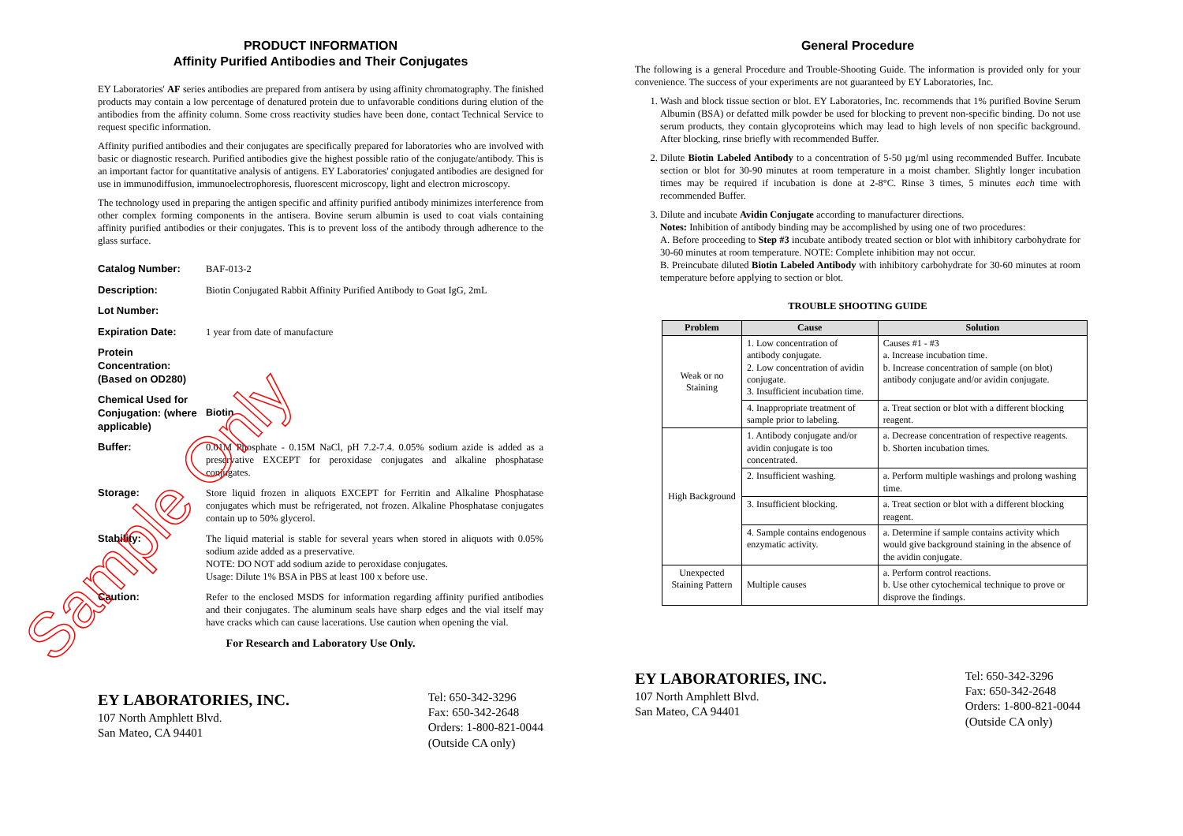PRODUCT INFORMATION
Affinity Purified Antibodies and Their Conjugates
EY Laboratories' AF series antibodies are prepared from antisera by using affinity chromatography. The finished products may contain a low percentage of denatured protein due to unfavorable conditions during elution of the antibodies from the affinity column. Some cross reactivity studies have been done, contact Technical Service to request specific information.
Affinity purified antibodies and their conjugates are specifically prepared for laboratories who are involved with basic or diagnostic research. Purified antibodies give the highest possible ratio of the conjugate/antibody. This is an important factor for quantitative analysis of antigens. EY Laboratories' conjugated antibodies are designed for use in immunodiffusion, immunoelectrophoresis, fluorescent microscopy, light and electron microscopy.
The technology used in preparing the antigen specific and affinity purified antibody minimizes interference from other complex forming components in the antisera. Bovine serum albumin is used to coat vials containing affinity purified antibodies or their conjugates. This is to prevent loss of the antibody through adherence to the glass surface.
Catalog Number: BAF-013-2
Description: Biotin Conjugated Rabbit Affinity Purified Antibody to Goat IgG, 2mL
Lot Number:
Expiration Date: 1 year from date of manufacture
Protein Concentration: (Based on OD280)
Chemical Used for Conjugation: (where applicable)
Biotin
Buffer: 0.01M Phosphate - 0.15M NaCl, pH 7.2-7.4. 0.05% sodium azide is added as a preservative EXCEPT for peroxidase conjugates and alkaline phosphatase conjugates.
Storage: Store liquid frozen in aliquots EXCEPT for Ferritin and Alkaline Phosphatase conjugates which must be refrigerated, not frozen. Alkaline Phosphatase conjugates contain up to 50% glycerol.
Stability: The liquid material is stable for several years when stored in aliquots with 0.05% sodium azide added as a preservative.
NOTE: DO NOT add sodium azide to peroxidase conjugates.
Usage: Dilute 1% BSA in PBS at least 100 x before use.
Caution: Refer to the enclosed MSDS for information regarding affinity purified antibodies and their conjugates. The aluminum seals have sharp edges and the vial itself may have cracks which can cause lacerations. Use caution when opening the vial.
For Research and Laboratory Use Only.
EY LABORATORIES, INC.
107 North Amphlett Blvd.
San Mateo, CA 94401
Tel: 650-342-3296
Fax: 650-342-2648
Orders: 1-800-821-0044
(Outside CA only)
General Procedure
The following is a general Procedure and Trouble-Shooting Guide. The information is provided only for your convenience. The success of your experiments are not guaranteed by EY Laboratories, Inc.
1. Wash and block tissue section or blot. EY Laboratories, Inc. recommends that 1% purified Bovine Serum Albumin (BSA) or defatted milk powder be used for blocking to prevent non-specific binding. Do not use serum products, they contain glycoproteins which may lead to high levels of non specific background. After blocking, rinse briefly with recommended Buffer.
2. Dilute Biotin Labeled Antibody to a concentration of 5-50 µg/ml using recommended Buffer. Incubate section or blot for 30-90 minutes at room temperature in a moist chamber. Slightly longer incubation times may be required if incubation is done at 2-8°C. Rinse 3 times, 5 minutes each time with recommended Buffer.
3. Dilute and incubate Avidin Conjugate according to manufacturer directions.
Notes: Inhibition of antibody binding may be accomplished by using one of two procedures:
A. Before proceeding to Step #3 incubate antibody treated section or blot with inhibitory carbohydrate for 30-60 minutes at room temperature. NOTE: Complete inhibition may not occur.
B. Preincubate diluted Biotin Labeled Antibody with inhibitory carbohydrate for 30-60 minutes at room temperature before applying to section or blot.
TROUBLE SHOOTING GUIDE
| Problem | Cause | Solution |
| --- | --- | --- |
| Weak or no Staining | 1. Low concentration of antibody conjugate. 2. Low concentration of avidin conjugate. 3. Insufficient incubation time. | Causes #1 - #3 a. Increase incubation time. b. Increase concentration of sample (on blot) antibody conjugate and/or avidin conjugate. |
| | 4. Inappropriate treatment of sample prior to labeling. | a. Treat section or blot with a different blocking reagent. |
| High Background | 1. Antibody conjugate and/or avidin conjugate is too concentrated. | a. Decrease concentration of respective reagents. b. Shorten incubation times. |
| | 2. Insufficient washing. | a. Perform multiple washings and prolong washing time. |
| | 3. Insufficient blocking. | a. Treat section or blot with a different blocking reagent. |
| | 4. Sample contains endogenous enzymatic activity. | a. Determine if sample contains activity which would give background staining in the absence of the avidin conjugate. |
| Unexpected Staining Pattern | Multiple causes | a. Perform control reactions. b. Use other cytochemical technique to prove or disprove the findings. |
EY LABORATORIES, INC.
107 North Amphlett Blvd.
San Mateo, CA 94401
Tel: 650-342-3296
Fax: 650-342-2648
Orders: 1-800-821-0044
(Outside CA only)
Sample Only